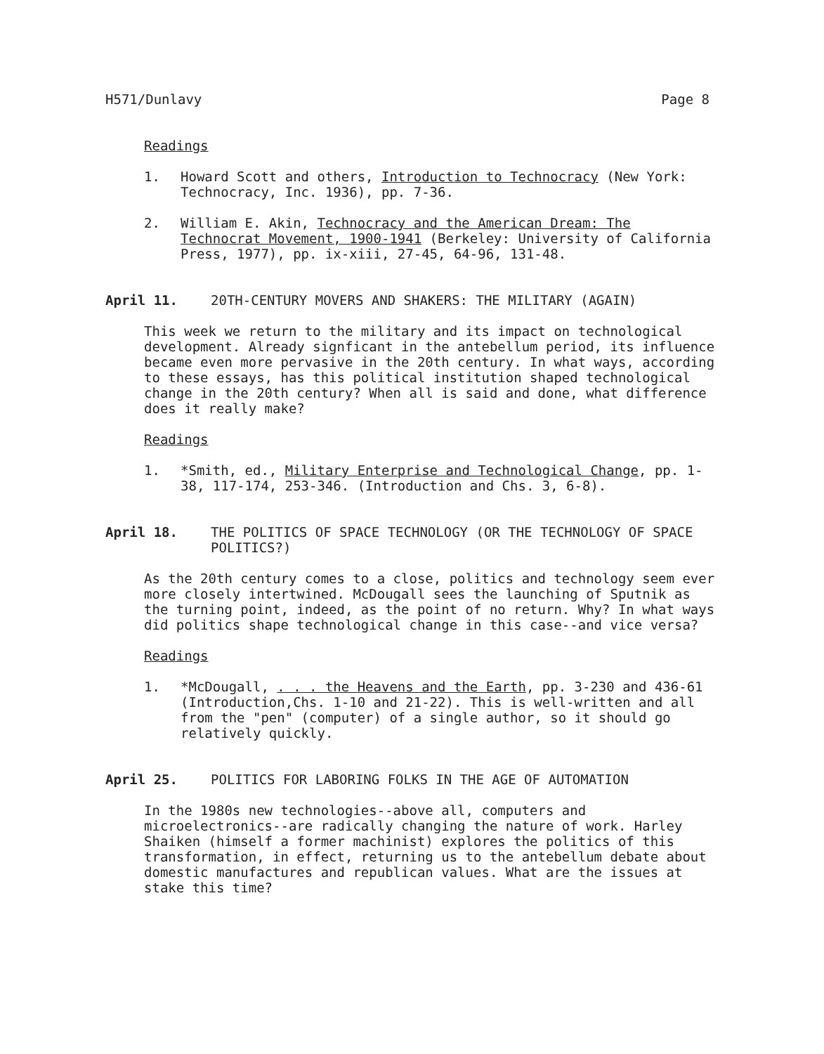H571/Dunlavy Page 8
Readings
1. Howard Scott and others, Introduction to Technocracy (New York: Technocracy, Inc. 1936), pp. 7-36.
2. William E. Akin, Technocracy and the American Dream: The Technocrat Movement, 1900-1941 (Berkeley: University of California Press, 1977), pp. ix-xiii, 27-45, 64-96, 131-48.
April 11. 20TH-CENTURY MOVERS AND SHAKERS: THE MILITARY (AGAIN)
This week we return to the military and its impact on technological development. Already signficant in the antebellum period, its influence became even more pervasive in the 20th century. In what ways, according to these essays, has this political institution shaped technological change in the 20th century? When all is said and done, what difference does it really make?
Readings
1. *Smith, ed., Military Enterprise and Technological Change, pp. 1-38, 117-174, 253-346. (Introduction and Chs. 3, 6-8).
April 18. THE POLITICS OF SPACE TECHNOLOGY (OR THE TECHNOLOGY OF SPACE POLITICS?)
As the 20th century comes to a close, politics and technology seem ever more closely intertwined. McDougall sees the launching of Sputnik as the turning point, indeed, as the point of no return. Why? In what ways did politics shape technological change in this case--and vice versa?
Readings
1. *McDougall, . . . the Heavens and the Earth, pp. 3-230 and 436-61 (Introduction,Chs. 1-10 and 21-22). This is well-written and all from the "pen" (computer) of a single author, so it should go relatively quickly.
April 25. POLITICS FOR LABORING FOLKS IN THE AGE OF AUTOMATION
In the 1980s new technologies--above all, computers and microelectronics--are radically changing the nature of work. Harley Shaiken (himself a former machinist) explores the politics of this transformation, in effect, returning us to the antebellum debate about domestic manufactures and republican values. What are the issues at stake this time?